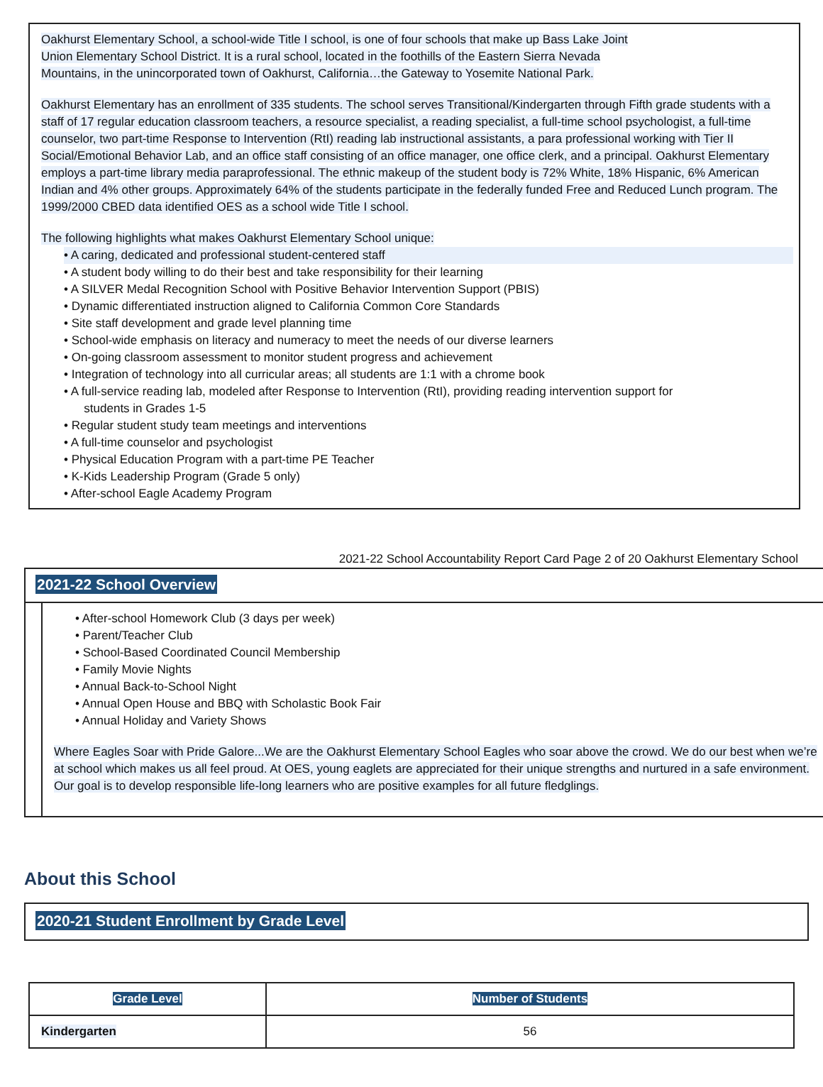Oakhurst Elementary School, a school-wide Title I school, is one of four schools that make up Bass Lake Joint
Union Elementary School District. It is a rural school, located in the foothills of the Eastern Sierra Nevada
Mountains, in the unincorporated town of Oakhurst, California…the Gateway to Yosemite National Park.
Oakhurst Elementary has an enrollment of 335 students. The school serves Transitional/Kindergarten through Fifth grade students with a staff of 17 regular education classroom teachers, a resource specialist, a reading specialist, a full-time school psychologist, a full-time counselor, two part-time Response to Intervention (RtI) reading lab instructional assistants, a para professional working with Tier II Social/Emotional Behavior Lab, and an office staff consisting of an office manager, one office clerk, and a principal. Oakhurst Elementary employs a part-time library media paraprofessional. The ethnic makeup of the student body is 72% White, 18% Hispanic, 6% American Indian and 4% other groups. Approximately 64% of the students participate in the federally funded Free and Reduced Lunch program. The 1999/2000 CBED data identified OES as a school wide Title I school.
The following highlights what makes Oakhurst Elementary School unique:
• A caring, dedicated and professional student-centered staff
• A student body willing to do their best and take responsibility for their learning
• A SILVER Medal Recognition School with Positive Behavior Intervention Support (PBIS)
• Dynamic differentiated instruction aligned to California Common Core Standards
• Site staff development and grade level planning time
• School-wide emphasis on literacy and numeracy to meet the needs of our diverse learners
• On-going classroom assessment to monitor student progress and achievement
• Integration of technology into all curricular areas; all students are 1:1 with a chrome book
• A full-service reading lab, modeled after Response to Intervention (RtI), providing reading intervention support for
students in Grades 1-5
• Regular student study team meetings and interventions
• A full-time counselor and psychologist
• Physical Education Program with a part-time PE Teacher
• K-Kids Leadership Program (Grade 5 only)
• After-school Eagle Academy Program
2021-22 School Accountability Report Card Page 2 of 20 Oakhurst Elementary School
2021-22 School Overview
• After-school Homework Club (3 days per week)
• Parent/Teacher Club
• School-Based Coordinated Council Membership
• Family Movie Nights
• Annual Back-to-School Night
• Annual Open House and BBQ with Scholastic Book Fair
• Annual Holiday and Variety Shows
Where Eagles Soar with Pride Galore...We are the Oakhurst Elementary School Eagles who soar above the crowd. We do our best when we’re at school which makes us all feel proud. At OES, young eaglets are appreciated for their unique strengths and nurtured in a safe environment. Our goal is to develop responsible life-long learners who are positive examples for all future fledglings.
About this School
2020-21 Student Enrollment by Grade Level
| Grade Level | Number of Students |
| --- | --- |
| Kindergarten | 56 |